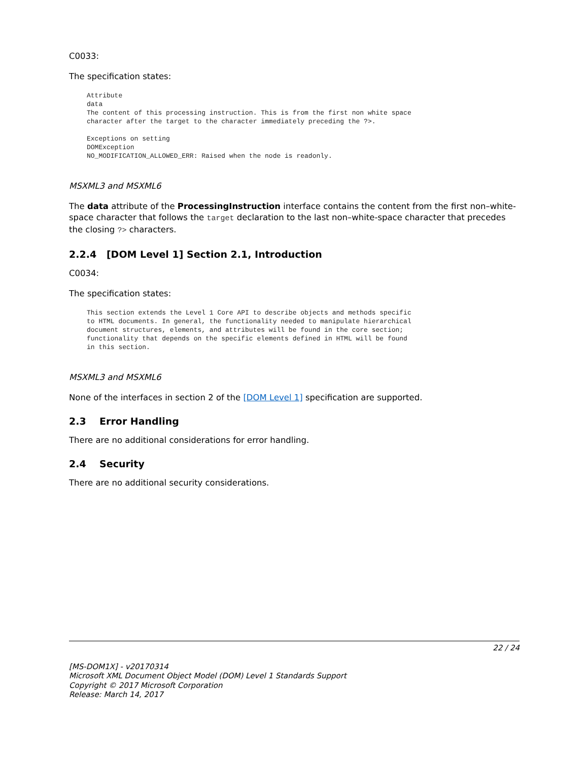C0033:
The specification states:
Attribute
data
The content of this processing instruction. This is from the first non white space
character after the target to the character immediately preceding the ?>.

Exceptions on setting
DOMException
NO_MODIFICATION_ALLOWED_ERR: Raised when the node is readonly.
MSXML3 and MSXML6
The data attribute of the ProcessingInstruction interface contains the content from the first non–white-space character that follows the target declaration to the last non–white-space character that precedes the closing ?> characters.
2.2.4 [DOM Level 1] Section 2.1, Introduction
C0034:
The specification states:
This section extends the Level 1 Core API to describe objects and methods specific
to HTML documents. In general, the functionality needed to manipulate hierarchical
document structures, elements, and attributes will be found in the core section;
functionality that depends on the specific elements defined in HTML will be found
in this section.
MSXML3 and MSXML6
None of the interfaces in section 2 of the [DOM Level 1] specification are supported.
2.3 Error Handling
There are no additional considerations for error handling.
2.4 Security
There are no additional security considerations.
22 / 24
[MS-DOM1X] - v20170314
Microsoft XML Document Object Model (DOM) Level 1 Standards Support
Copyright © 2017 Microsoft Corporation
Release: March 14, 2017